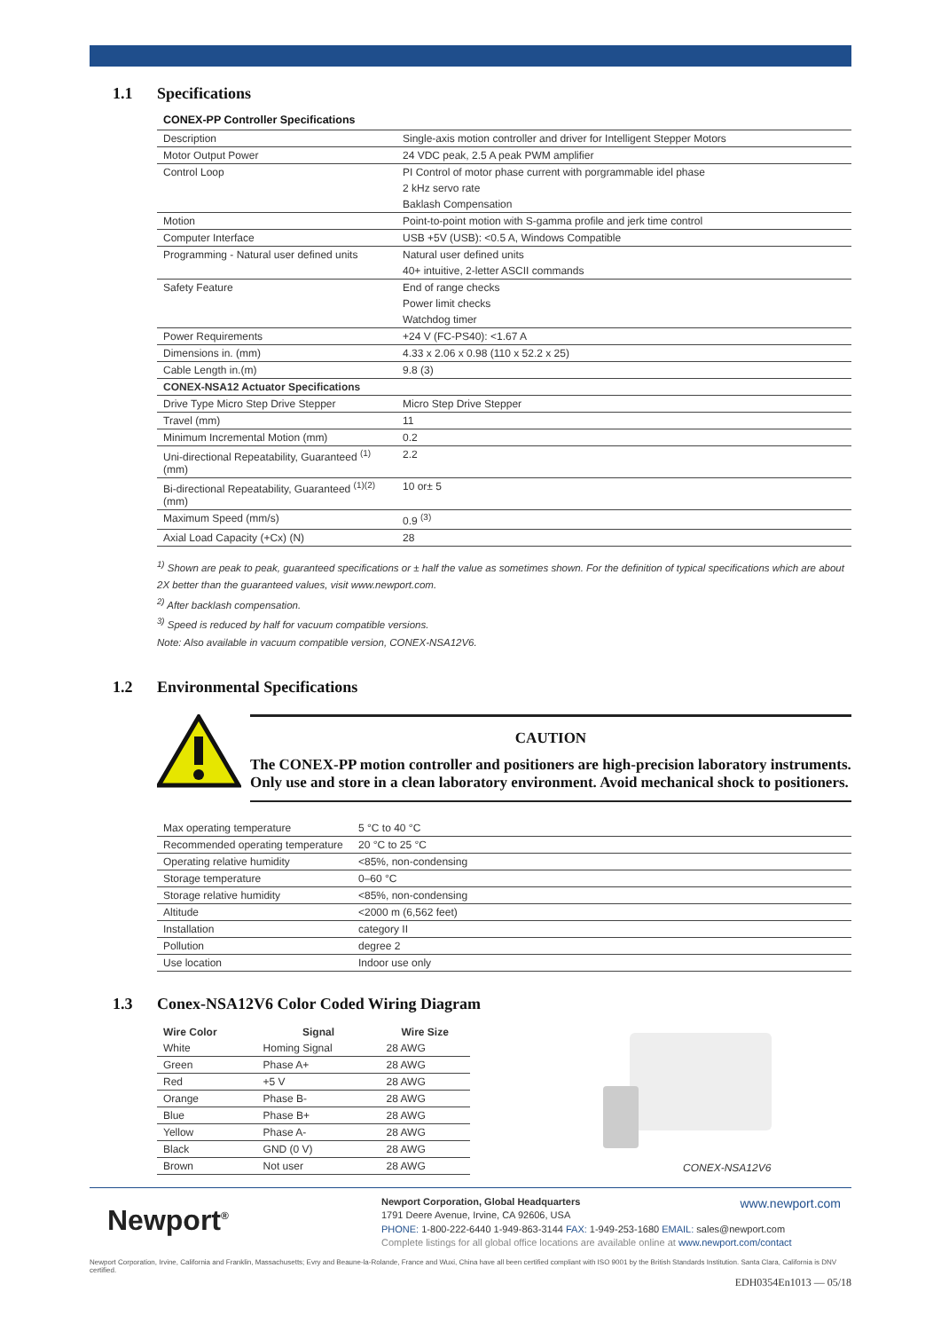1.1 Specifications
CONEX-PP Controller Specifications
| Description | Single-axis motion controller and driver for Intelligent Stepper Motors |
| Motor Output Power | 24 VDC peak, 2.5 A peak PWM amplifier |
| Control Loop | PI Control of motor phase current with porgrammable idel phase |
| | 2 kHz servo rate |
| | Baklash Compensation |
| Motion | Point-to-point motion with S-gamma profile and jerk time control |
| Computer Interface | USB +5V (USB): <0.5 A, Windows Compatible |
| Programming - Natural user defined units | Natural user defined units |
| | 40+ intuitive, 2-letter ASCII commands |
| Safety Feature | End of range checks |
| | Power limit checks |
| | Watchdog timer |
| Power Requirements | +24 V (FC-PS40): <1.67 A |
| Dimensions in. (mm) | 4.33 x 2.06 x 0.98 (110 x 52.2 x 25) |
| Cable Length in.(m) | 9.8 (3) |
| CONEX-NSA12 Actuator Specifications | |
| Drive Type Micro Step Drive Stepper | Micro Step Drive Stepper |
| Travel (mm) | 11 |
| Minimum Incremental Motion (mm) | 0.2 |
| Uni-directional Repeatability, Guaranteed <sup>(1)</sup> (mm) | 2.2 |
| Bi-directional Repeatability, Guaranteed <sup>(1)(2)</sup> (mm) | 10 or± 5 |
| Maximum Speed (mm/s) | 0.9 <sup>(3)</sup> |
| Axial Load Capacity (+Cx) (N) | 28 |
<sup>1)</sup> Shown are peak to peak, guaranteed specifications or ± half the value as sometimes shown. For the definition of typical specifications which are about 2X better than the guaranteed values, visit www.newport.com.
<sup>2)</sup> After backlash compensation.
<sup>3)</sup> Speed is reduced by half for vacuum compatible versions.
Note: Also available in vacuum compatible version, CONEX-NSA12V6.
1.2 Environmental Specifications
CAUTION
The CONEX-PP motion controller and positioners are high-precision laboratory instruments. Only use and store in a clean laboratory environment. Avoid mechanical shock to positioners.
| Max operating temperature | 5 °C to 40 °C |
| Recommended operating temperature | 20 °C to 25 °C |
| Operating relative humidity | <85%, non-condensing |
| Storage temperature | 0–60 °C |
| Storage relative humidity | <85%, non-condensing |
| Altitude | <2000 m (6,562 feet) |
| Installation | category II |
| Pollution | degree 2 |
| Use location | Indoor use only |
1.3 Conex-NSA12V6 Color Coded Wiring Diagram
| Wire Color | Signal | Wire Size |
| --- | --- | --- |
| White | Homing Signal | 28 AWG |
| Green | Phase A+ | 28 AWG |
| Red | +5 V | 28 AWG |
| Orange | Phase B- | 28 AWG |
| Blue | Phase B+ | 28 AWG |
| Yellow | Phase A- | 28 AWG |
| Black | GND (0 V) | 28 AWG |
| Brown | Not user | 28 AWG |
CONEX-NSA12V6
Newport<sup>®</sup>
Newport Corporation, Global Headquarters www.newport.com
1791 Deere Avenue, Irvine, CA 92606, USA
PHONE: 1-800-222-6440 1-949-863-3144 FAX: 1-949-253-1680 EMAIL: sales@newport.com
Complete listings for all global office locations are available online at www.newport.com/contact
Newport Corporation, Irvine, California and Franklin, Massachusetts; Evry and Beaune-la-Rolande, France and Wuxi, China have all been certified compliant with ISO 9001 by the British Standards Institution. Santa Clara, California is DNV certified.
EDH0354En1013 — 05/18